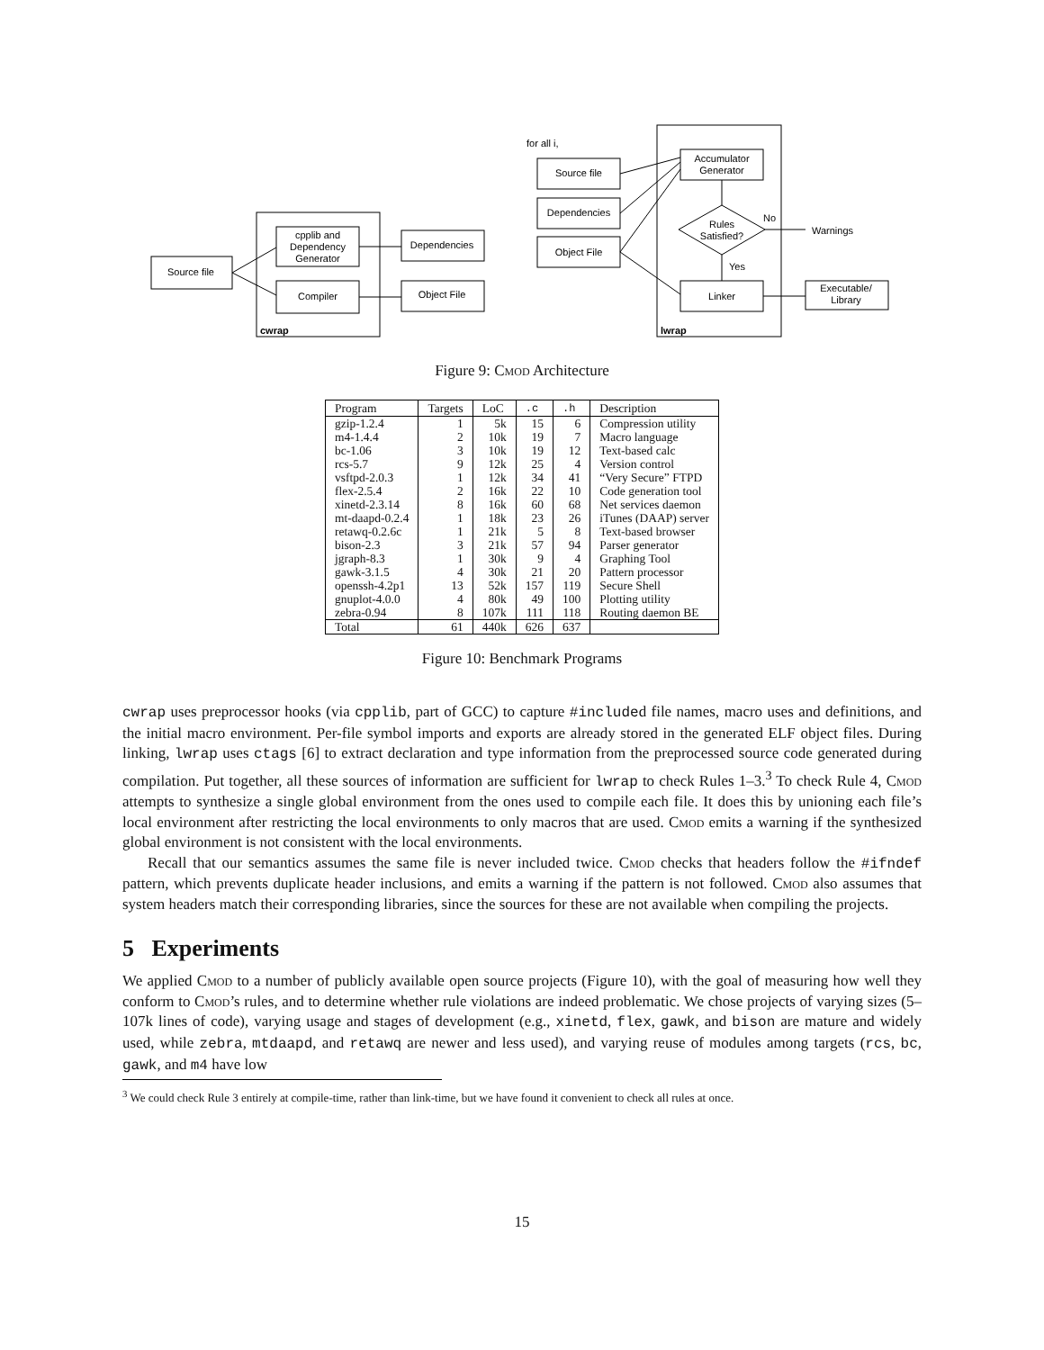cpplib and
Dependency
Generator
Compiler
Source file
Dependencies
Object File
Source file
Dependencies
Object File
Accumulator
Generator
Rules
Satisfied?
Linker
Executable/
Library
for all i,
No
Warnings
Yes
cwrap
lwrap
Figure 9: Cmod Architecture
| Program | Targets | LoC | .c | .h | Description |
| --- | --- | --- | --- | --- | --- |
| gzip-1.2.4 | 1 | 5k | 15 | 6 | Compression utility |
| m4-1.4.4 | 2 | 10k | 19 | 7 | Macro language |
| bc-1.06 | 3 | 10k | 19 | 12 | Text-based calc |
| rcs-5.7 | 9 | 12k | 25 | 4 | Version control |
| vsftpd-2.0.3 | 1 | 12k | 34 | 41 | “Very Secure” FTPD |
| flex-2.5.4 | 2 | 16k | 22 | 10 | Code generation tool |
| xinetd-2.3.14 | 8 | 16k | 60 | 68 | Net services daemon |
| mt-daapd-0.2.4 | 1 | 18k | 23 | 26 | iTunes (DAAP) server |
| retawq-0.2.6c | 1 | 21k | 5 | 8 | Text-based browser |
| bison-2.3 | 3 | 21k | 57 | 94 | Parser generator |
| jgraph-8.3 | 1 | 30k | 9 | 4 | Graphing Tool |
| gawk-3.1.5 | 4 | 30k | 21 | 20 | Pattern processor |
| openssh-4.2p1 | 13 | 52k | 157 | 119 | Secure Shell |
| gnuplot-4.0.0 | 4 | 80k | 49 | 100 | Plotting utility |
| zebra-0.94 | 8 | 107k | 111 | 118 | Routing daemon BE |
| Total | 61 | 440k | 626 | 637 | |
Figure 10: Benchmark Programs
cwrap uses preprocessor hooks (via cpplib, part of GCC) to capture #included file names, macro uses and definitions, and the initial macro environment. Per-file symbol imports and exports are already stored in the generated ELF object files. During linking, lwrap uses ctags [6] to extract declaration and type information from the preprocessed source code generated during compilation. Put together, all these sources of information are sufficient for lwrap to check Rules 1–3.<sup>3</sup> To check Rule 4, Cmod attempts to synthesize a single global environment from the ones used to compile each file. It does this by unioning each file’s local environment after restricting the local environments to only macros that are used. Cmod emits a warning if the synthesized global environment is not consistent with the local environments.
Recall that our semantics assumes the same file is never included twice. Cmod checks that headers follow the #ifndef pattern, which prevents duplicate header inclusions, and emits a warning if the pattern is not followed. Cmod also assumes that system headers match their corresponding libraries, since the sources for these are not available when compiling the projects.
5 Experiments
We applied Cmod to a number of publicly available open source projects (Figure 10), with the goal of measuring how well they conform to Cmod’s rules, and to determine whether rule violations are indeed problematic. We chose projects of varying sizes (5–107k lines of code), varying usage and stages of development (e.g., xinetd, flex, gawk, and bison are mature and widely used, while zebra, mtdaapd, and retawq are newer and less used), and varying reuse of modules among targets (rcs, bc, gawk, and m4 have low
<sup>3</sup> We could check Rule 3 entirely at compile-time, rather than link-time, but we have found it convenient to check all rules at once.
15